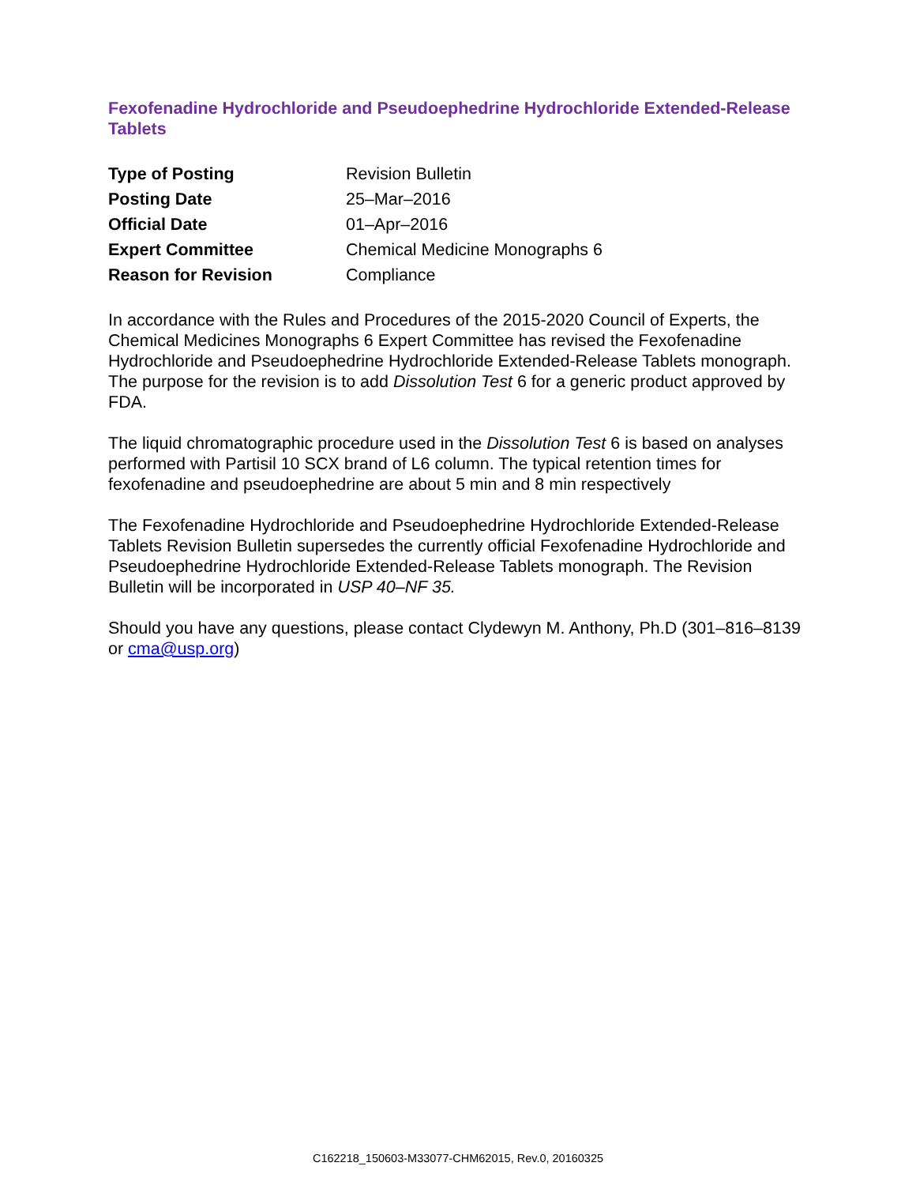Fexofenadine Hydrochloride and Pseudoephedrine Hydrochloride Extended-Release Tablets
| Type of Posting | Revision Bulletin |
| Posting Date | 25–Mar–2016 |
| Official Date | 01–Apr–2016 |
| Expert Committee | Chemical Medicine Monographs 6 |
| Reason for Revision | Compliance |
In accordance with the Rules and Procedures of the 2015-2020 Council of Experts, the Chemical Medicines Monographs 6 Expert Committee has revised the Fexofenadine Hydrochloride and Pseudoephedrine Hydrochloride Extended-Release Tablets monograph. The purpose for the revision is to add Dissolution Test 6 for a generic product approved by FDA.
The liquid chromatographic procedure used in the Dissolution Test 6 is based on analyses performed with Partisil 10 SCX brand of L6 column. The typical retention times for fexofenadine and pseudoephedrine are about 5 min and 8 min respectively
The Fexofenadine Hydrochloride and Pseudoephedrine Hydrochloride Extended-Release Tablets Revision Bulletin supersedes the currently official Fexofenadine Hydrochloride and Pseudoephedrine Hydrochloride Extended-Release Tablets monograph. The Revision Bulletin will be incorporated in USP 40–NF 35.
Should you have any questions, please contact Clydewyn M. Anthony, Ph.D (301–816–8139 or cma@usp.org)
C162218_150603-M33077-CHM62015, Rev.0, 20160325